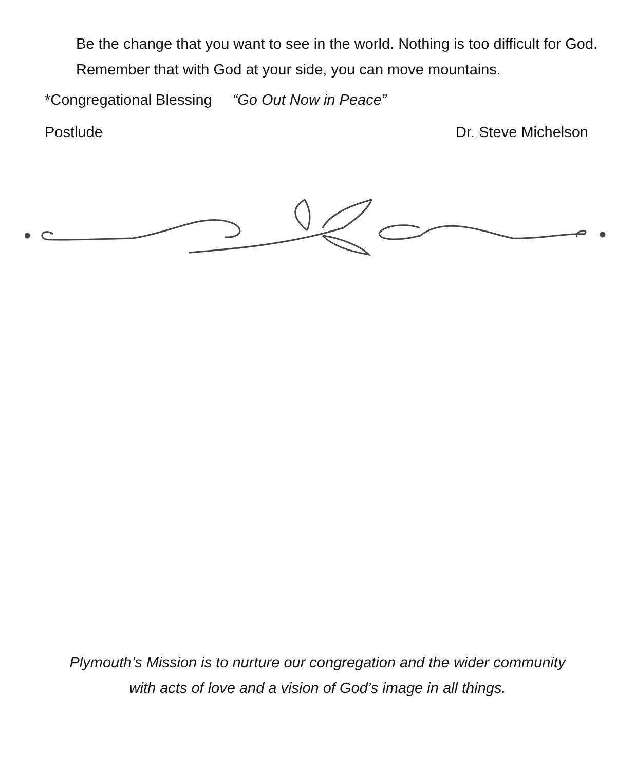Be the change that you want to see in the world. Nothing is too difficult for God. Remember that with God at your side, you can move mountains.
*Congregational Blessing “Go Out Now in Peace”
Postlude Dr. Steve Michelson
Plymouth’s Mission is to nurture our congregation and the wider community
with acts of love and a vision of God’s image in all things.